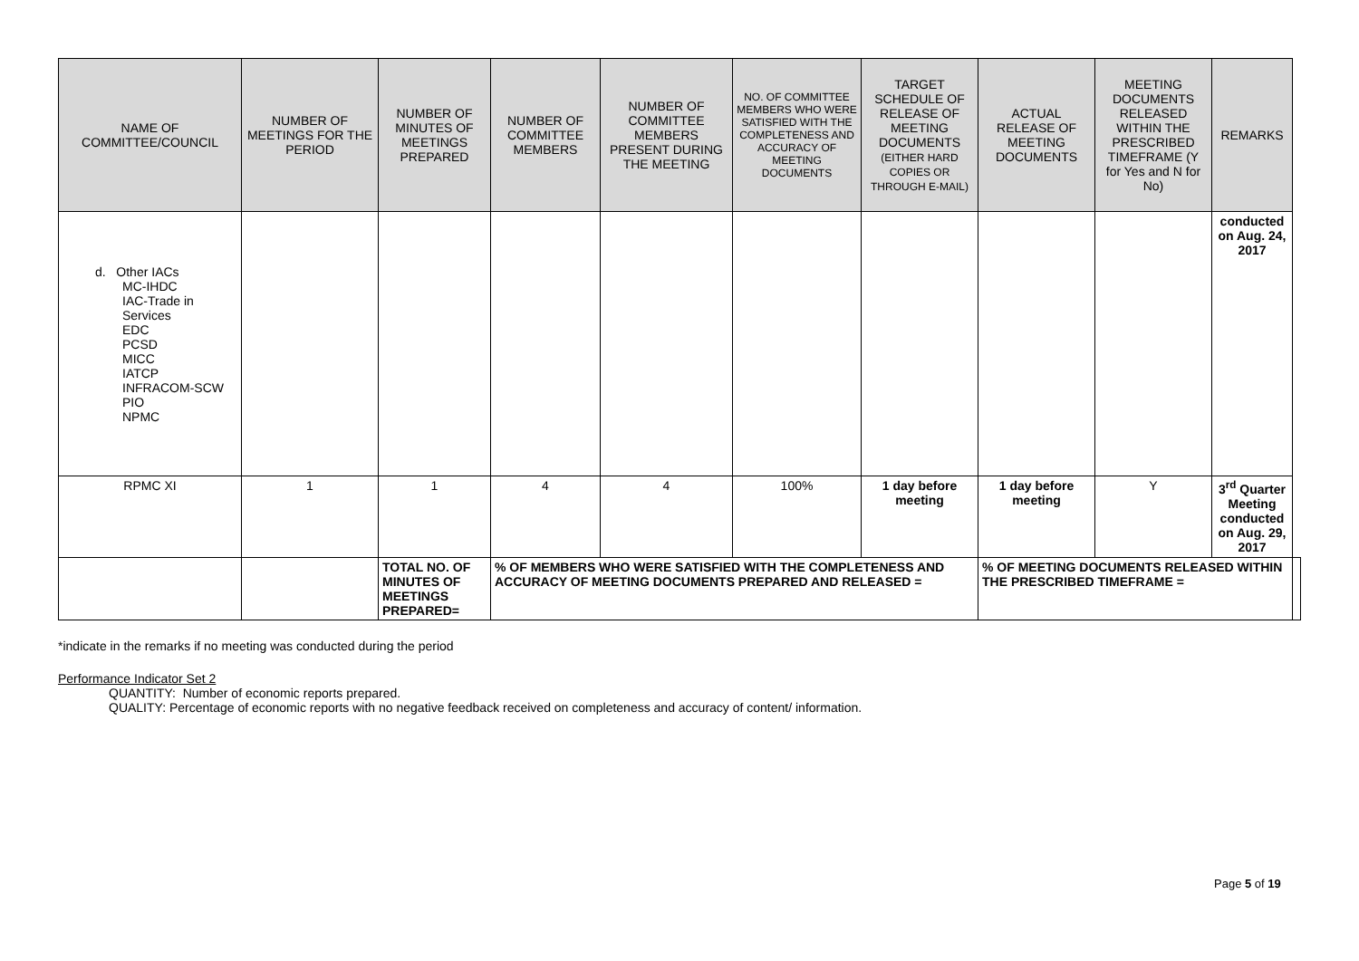| NAME OF COMMITTEE/COUNCIL | NUMBER OF MEETINGS FOR THE PERIOD | NUMBER OF MINUTES OF MEETINGS PREPARED | NUMBER OF COMMITTEE MEMBERS | NUMBER OF COMMITTEE MEMBERS PRESENT DURING THE MEETING | NO. OF COMMITTEE MEMBERS WHO WERE SATISFIED WITH THE COMPLETENESS AND ACCURACY OF MEETING DOCUMENTS | TARGET SCHEDULE OF RELEASE OF MEETING DOCUMENTS (EITHER HARD COPIES OR THROUGH E-MAIL) | ACTUAL RELEASE OF MEETING DOCUMENTS | MEETING DOCUMENTS RELEASED WITHIN THE PRESCRIBED TIMEFRAME (Y for Yes and N for No) | REMARKS | |
| --- | --- | --- | --- | --- | --- | --- | --- | --- | --- | --- |
| d. Other IACs MC-IHDC IAC-Trade in Services EDC PCSD MICC IATCP INFRACOM-SCW PIO NPMC | | | | | | | | | conducted on Aug. 24, 2017 | |
| RPMC XI | 1 | 1 | 4 | 4 | 100% | 1 day before meeting | 1 day before meeting | Y | 3<sup>rd</sup> Quarter Meeting conducted on Aug. 29, 2017 | |
| | | TOTAL NO. OF MINUTES OF MEETINGS PREPARED= | % OF MEMBERS WHO WERE SATISFIED WITH THE COMPLETENESS AND ACCURACY OF MEETING DOCUMENTS PREPARED AND RELEASED = | | | | % OF MEETING DOCUMENTS RELEASED WITHIN THE PRESCRIBED TIMEFRAME = | | | |
*indicate in the remarks if no meeting was conducted during the period
Performance Indicator Set 2
QUANTITY: Number of economic reports prepared.
QUALITY: Percentage of economic reports with no negative feedback received on completeness and accuracy of content/ information.
Page 5 of 19